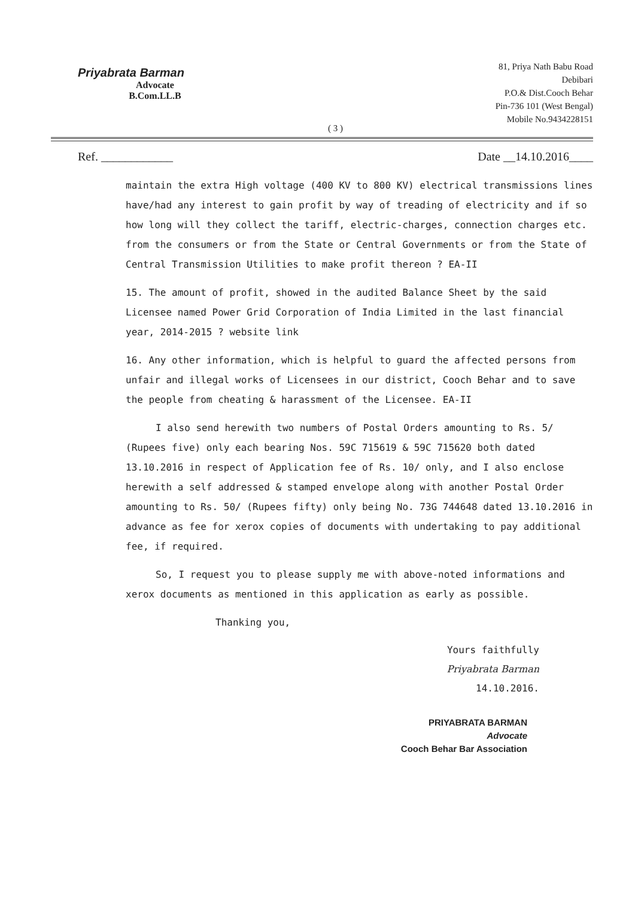Priyabrata Barman
Advocate
B.Com.LL.B
81, Priya Nath Babu Road
Debibari
P.O.& Dist.Cooch Behar
Pin-736 101 (West Bengal)
Mobile No.9434228151
( 3 )
Ref. ____________ Date __14.10.2016____
maintain the extra High voltage (400 KV to 800 KV) electrical transmissions lines have/had any interest to gain profit by way of treading of electricity and if so how long will they collect the tariff, electric-charges, connection charges etc. from the consumers or from the State or Central Governments or from the State of Central Transmission Utilities to make profit thereon ? EA-II
15. The amount of profit, showed in the audited Balance Sheet by the said Licensee named Power Grid Corporation of India Limited in the last financial year, 2014-2015 ? website link
16. Any other information, which is helpful to guard the affected persons from unfair and illegal works of Licensees in our district, Cooch Behar and to save the people from cheating & harassment of the Licensee. EA-II
I also send herewith two numbers of Postal Orders amounting to Rs. 5/ (Rupees five) only each bearing Nos. 59C 715619 & 59C 715620 both dated 13.10.2016 in respect of Application fee of Rs. 10/ only, and I also enclose herewith a self addressed & stamped envelope along with another Postal Order amounting to Rs. 50/ (Rupees fifty) only being No. 73G 744648 dated 13.10.2016 in advance as fee for xerox copies of documents with undertaking to pay additional fee, if required.
So, I request you to please supply me with above-noted informations and xerox documents as mentioned in this application as early as possible.
Thanking you,
Yours faithfully
Priyabrata Barman
14.10.2016.
PRIYABRATA BARMAN
Advocate
Cooch Behar Bar Association